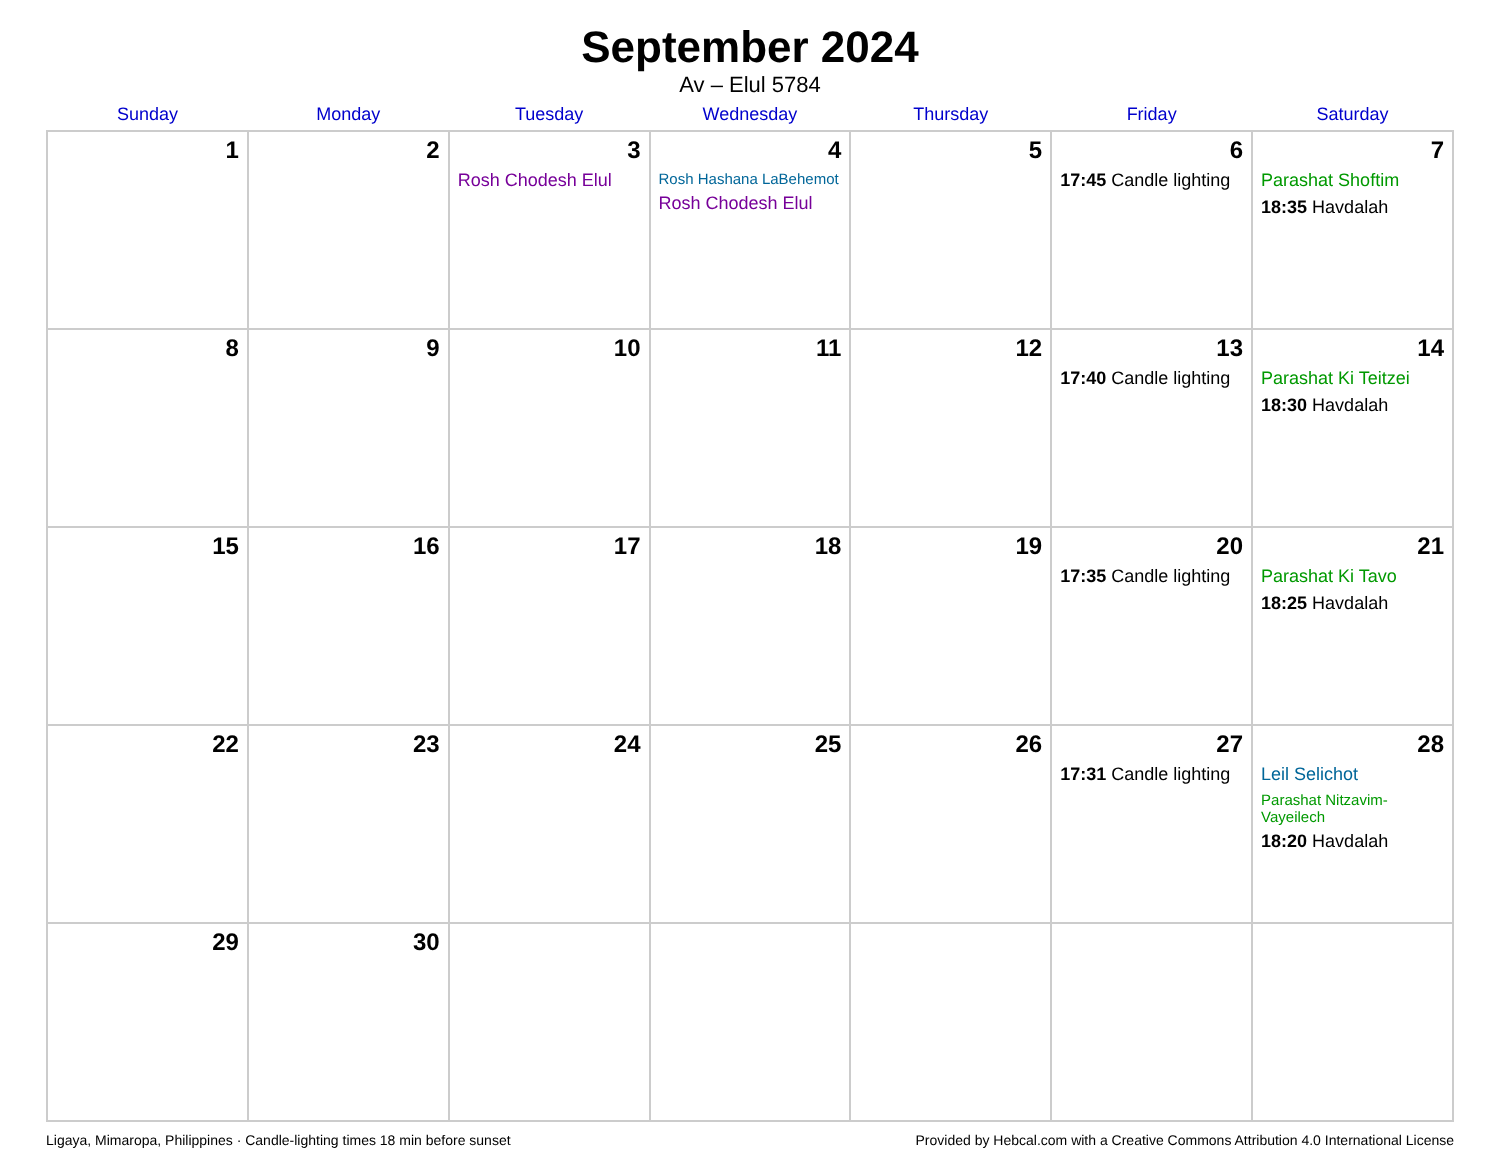September 2024
Av – Elul 5784
| Sunday | Monday | Tuesday | Wednesday | Thursday | Friday | Saturday |
| --- | --- | --- | --- | --- | --- | --- |
| 1 | 2 | 3 Rosh Chodesh Elul | 4 Rosh Hashana LaBehemot Rosh Chodesh Elul | 5 | 6 17:45 Candle lighting | 7 Parashat Shoftim 18:35 Havdalah |
| 8 | 9 | 10 | 11 | 12 | 13 17:40 Candle lighting | 14 Parashat Ki Teitzei 18:30 Havdalah |
| 15 | 16 | 17 | 18 | 19 | 20 17:35 Candle lighting | 21 Parashat Ki Tavo 18:25 Havdalah |
| 22 | 23 | 24 | 25 | 26 | 27 17:31 Candle lighting | 28 Leil Selichot Parashat Nitzavim-Vayeilech 18:20 Havdalah |
| 29 | 30 | | | | | |
Ligaya, Mimaropa, Philippines · Candle-lighting times 18 min before sunset Provided by Hebcal.com with a Creative Commons Attribution 4.0 International License